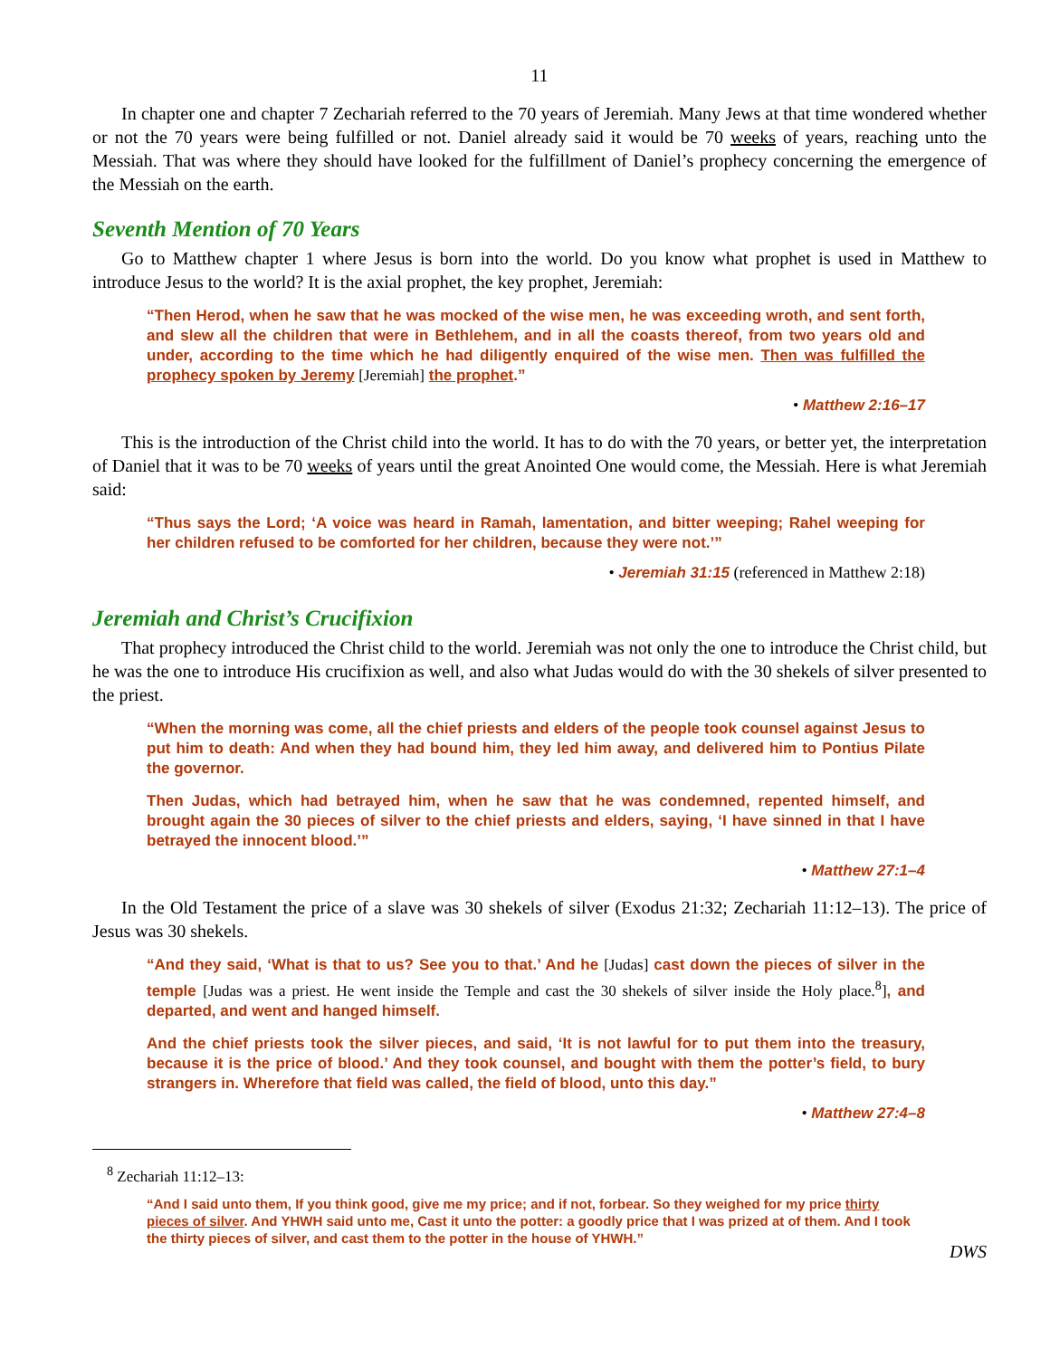11
In chapter one and chapter 7 Zechariah referred to the 70 years of Jeremiah. Many Jews at that time wondered whether or not the 70 years were being fulfilled or not. Daniel already said it would be 70 weeks of years, reaching unto the Messiah. That was where they should have looked for the fulfillment of Daniel’s prophecy concerning the emergence of the Messiah on the earth.
Seventh Mention of 70 Years
Go to Matthew chapter 1 where Jesus is born into the world. Do you know what prophet is used in Matthew to introduce Jesus to the world? It is the axial prophet, the key prophet, Jeremiah:
“Then Herod, when he saw that he was mocked of the wise men, he was exceeding wroth, and sent forth, and slew all the children that were in Bethlehem, and in all the coasts thereof, from two years old and under, according to the time which he had diligently enquired of the wise men. Then was fulfilled the prophecy spoken by Jeremy [Jeremiah] the prophet.”
• Matthew 2:16–17
This is the introduction of the Christ child into the world. It has to do with the 70 years, or better yet, the interpretation of Daniel that it was to be 70 weeks of years until the great Anointed One would come, the Messiah. Here is what Jeremiah said:
“Thus says the Lord; ‘A voice was heard in Ramah, lamentation, and bitter weeping; Rahel weeping for her children refused to be comforted for her children, because they were not.’”
• Jeremiah 31:15 (referenced in Matthew 2:18)
Jeremiah and Christ’s Crucifixion
That prophecy introduced the Christ child to the world. Jeremiah was not only the one to introduce the Christ child, but he was the one to introduce His crucifixion as well, and also what Judas would do with the 30 shekels of silver presented to the priest.
“When the morning was come, all the chief priests and elders of the people took counsel against Jesus to put him to death: And when they had bound him, they led him away, and delivered him to Pontius Pilate the governor.
Then Judas, which had betrayed him, when he saw that he was condemned, repented himself, and brought again the 30 pieces of silver to the chief priests and elders, saying, ‘I have sinned in that I have betrayed the innocent blood.’”
• Matthew 27:1–4
In the Old Testament the price of a slave was 30 shekels of silver (Exodus 21:32; Zechariah 11:12–13). The price of Jesus was 30 shekels.
“And they said, ‘What is that to us? See you to that.’ And he [Judas] cast down the pieces of silver in the temple [Judas was a priest. He went inside the Temple and cast the 30 shekels of silver inside the Holy place.<sup>8</sup>], and departed, and went and hanged himself.
And the chief priests took the silver pieces, and said, ‘It is not lawful for to put them into the treasury, because it is the price of blood.’ And they took counsel, and bought with them the potter’s field, to bury strangers in. Wherefore that field was called, the field of blood, unto this day.”
• Matthew 27:4–8
<sup>8</sup> Zechariah 11:12–13:
“And I said unto them, If you think good, give me my price; and if not, forbear. So they weighed for my price thirty pieces of silver. And YHWH said unto me, Cast it unto the potter: a goodly price that I was prized at of them. And I took the thirty pieces of silver, and cast them to the potter in the house of YHWH.”
DWS